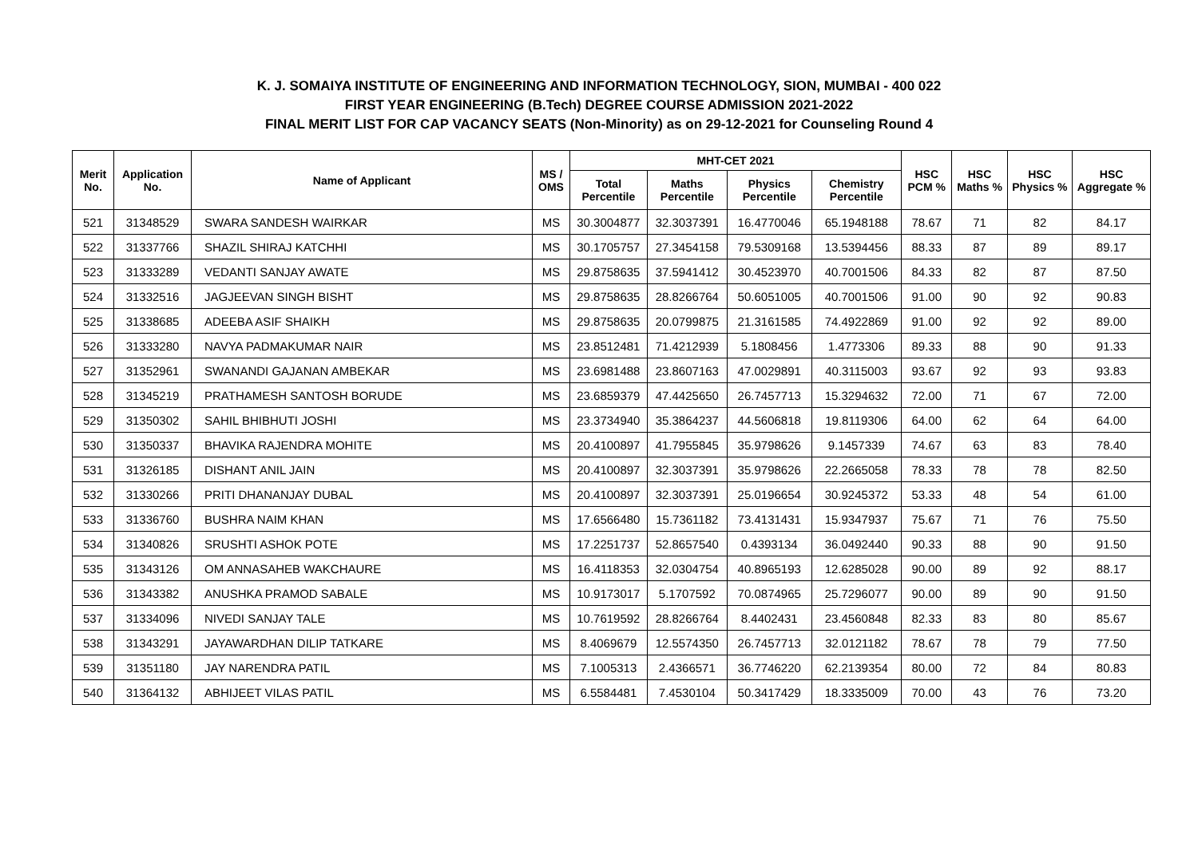K. J. SOMAIYA INSTITUTE OF ENGINEERING AND INFORMATION TECHNOLOGY, SION, MUMBAI - 400 022
FIRST YEAR ENGINEERING (B.Tech) DEGREE COURSE ADMISSION 2021-2022
FINAL MERIT LIST FOR CAP VACANCY SEATS (Non-Minority) as on 29-12-2021 for Counseling Round 4
| Merit No. | Application No. | Name of Applicant | MS / OMS | MHT-CET 2021 | | | | HSC PCM % | HSC Maths % | HSC Physics % | HSC Aggregate % |
| --- | --- | --- | --- | --- | --- | --- | --- | --- | --- | --- | --- |
| | | | | Total Percentile | Maths Percentile | Physics Percentile | Chemistry Percentile | | | | |
| 521 | 31348529 | SWARA SANDESH WAIRKAR | MS | 30.3004877 | 32.3037391 | 16.4770046 | 65.1948188 | 78.67 | 71 | 82 | 84.17 |
| 522 | 31337766 | SHAZIL SHIRAJ KATCHHI | MS | 30.1705757 | 27.3454158 | 79.5309168 | 13.5394456 | 88.33 | 87 | 89 | 89.17 |
| 523 | 31333289 | VEDANTI SANJAY AWATE | MS | 29.8758635 | 37.5941412 | 30.4523970 | 40.7001506 | 84.33 | 82 | 87 | 87.50 |
| 524 | 31332516 | JAGJEEVAN SINGH BISHT | MS | 29.8758635 | 28.8266764 | 50.6051005 | 40.7001506 | 91.00 | 90 | 92 | 90.83 |
| 525 | 31338685 | ADEEBA ASIF SHAIKH | MS | 29.8758635 | 20.0799875 | 21.3161585 | 74.4922869 | 91.00 | 92 | 92 | 89.00 |
| 526 | 31333280 | NAVYA PADMAKUMAR NAIR | MS | 23.8512481 | 71.4212939 | 5.1808456 | 1.4773306 | 89.33 | 88 | 90 | 91.33 |
| 527 | 31352961 | SWANANDI GAJANAN AMBEKAR | MS | 23.6981488 | 23.8607163 | 47.0029891 | 40.3115003 | 93.67 | 92 | 93 | 93.83 |
| 528 | 31345219 | PRATHAMESH SANTOSH BORUDE | MS | 23.6859379 | 47.4425650 | 26.7457713 | 15.3294632 | 72.00 | 71 | 67 | 72.00 |
| 529 | 31350302 | SAHIL BHIBHUTI JOSHI | MS | 23.3734940 | 35.3864237 | 44.5606818 | 19.8119306 | 64.00 | 62 | 64 | 64.00 |
| 530 | 31350337 | BHAVIKA RAJENDRA MOHITE | MS | 20.4100897 | 41.7955845 | 35.9798626 | 9.1457339 | 74.67 | 63 | 83 | 78.40 |
| 531 | 31326185 | DISHANT ANIL JAIN | MS | 20.4100897 | 32.3037391 | 35.9798626 | 22.2665058 | 78.33 | 78 | 78 | 82.50 |
| 532 | 31330266 | PRITI DHANANJAY DUBAL | MS | 20.4100897 | 32.3037391 | 25.0196654 | 30.9245372 | 53.33 | 48 | 54 | 61.00 |
| 533 | 31336760 | BUSHRA NAIM KHAN | MS | 17.6566480 | 15.7361182 | 73.4131431 | 15.9347937 | 75.67 | 71 | 76 | 75.50 |
| 534 | 31340826 | SRUSHTI ASHOK POTE | MS | 17.2251737 | 52.8657540 | 0.4393134 | 36.0492440 | 90.33 | 88 | 90 | 91.50 |
| 535 | 31343126 | OM ANNASAHEB WAKCHAURE | MS | 16.4118353 | 32.0304754 | 40.8965193 | 12.6285028 | 90.00 | 89 | 92 | 88.17 |
| 536 | 31343382 | ANUSHKA PRAMOD SABALE | MS | 10.9173017 | 5.1707592 | 70.0874965 | 25.7296077 | 90.00 | 89 | 90 | 91.50 |
| 537 | 31334096 | NIVEDI SANJAY TALE | MS | 10.7619592 | 28.8266764 | 8.4402431 | 23.4560848 | 82.33 | 83 | 80 | 85.67 |
| 538 | 31343291 | JAYAWARDHAN DILIP TATKARE | MS | 8.4069679 | 12.5574350 | 26.7457713 | 32.0121182 | 78.67 | 78 | 79 | 77.50 |
| 539 | 31351180 | JAY NARENDRA PATIL | MS | 7.1005313 | 2.4366571 | 36.7746220 | 62.2139354 | 80.00 | 72 | 84 | 80.83 |
| 540 | 31364132 | ABHIJEET VILAS PATIL | MS | 6.5584481 | 7.4530104 | 50.3417429 | 18.3335009 | 70.00 | 43 | 76 | 73.20 |